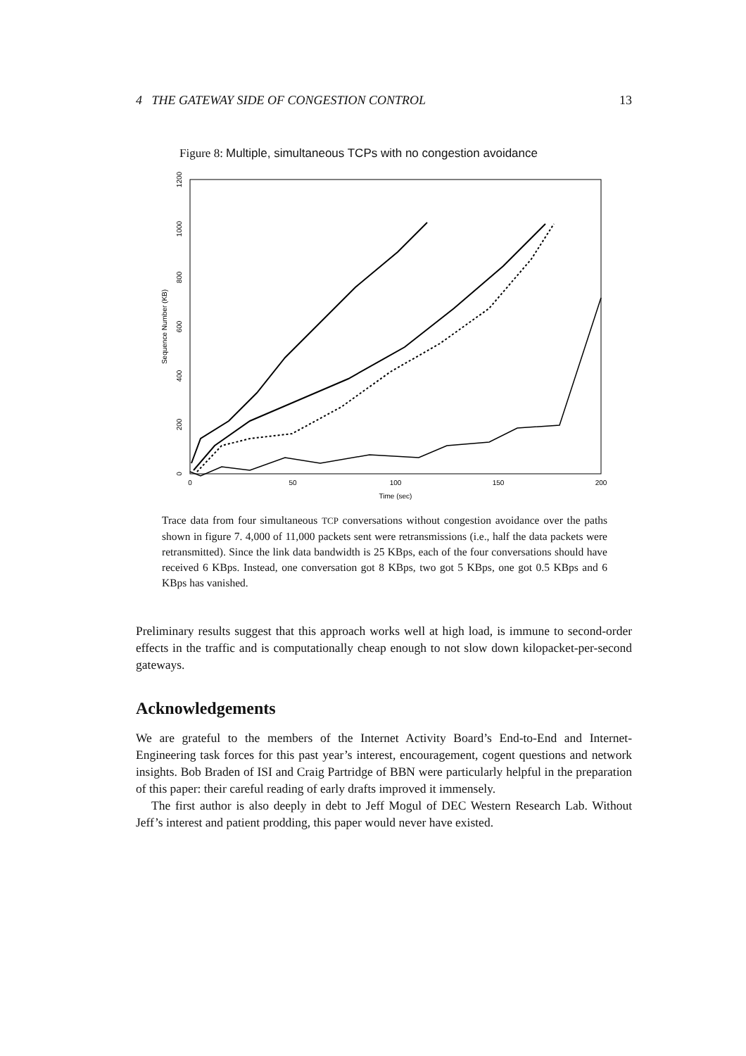4 THE GATEWAY SIDE OF CONGESTION CONTROL 13
Figure 8: Multiple, simultaneous TCPs with no congestion avoidance
0
50
100
150
200
Time (sec)
0
200
400
600
800
1000
1200
Sequence Number (KB)
Trace data from four simultaneous TCP conversations without congestion avoidance over the paths shown in figure 7. 4,000 of 11,000 packets sent were retransmissions (i.e., half the data packets were retransmitted). Since the link data bandwidth is 25 KBps, each of the four conversations should have received 6 KBps. Instead, one conversation got 8 KBps, two got 5 KBps, one got 0.5 KBps and 6 KBps has vanished.
Preliminary results suggest that this approach works well at high load, is immune to second-order effects in the traffic and is computationally cheap enough to not slow down kilopacket-per-second gateways.
Acknowledgements
We are grateful to the members of the Internet Activity Board’s End-to-End and Internet-Engineering task forces for this past year’s interest, encouragement, cogent questions and network insights. Bob Braden of ISI and Craig Partridge of BBN were particularly helpful in the preparation of this paper: their careful reading of early drafts improved it immensely.
The first author is also deeply in debt to Jeff Mogul of DEC Western Research Lab. Without Jeff’s interest and patient prodding, this paper would never have existed.